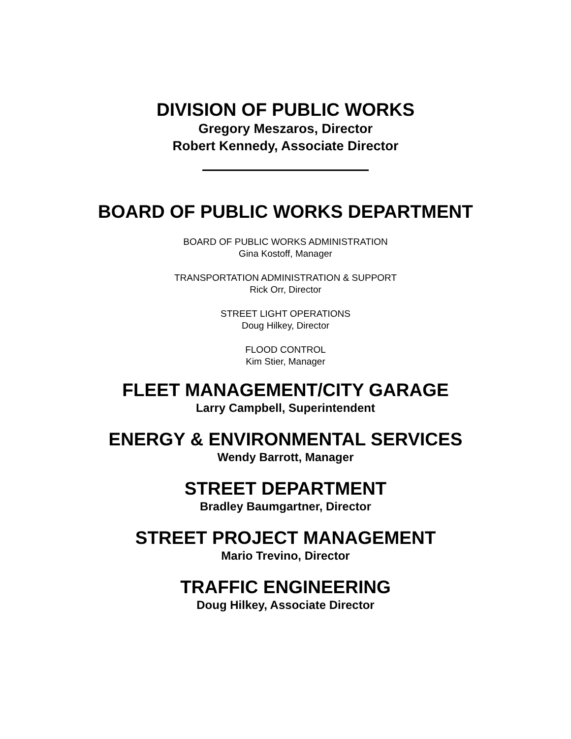DIVISION OF PUBLIC WORKS
Gregory Meszaros, Director
Robert Kennedy, Associate Director
BOARD OF PUBLIC WORKS DEPARTMENT
BOARD OF PUBLIC WORKS ADMINISTRATION
Gina Kostoff, Manager
TRANSPORTATION ADMINISTRATION & SUPPORT
Rick Orr, Director
STREET LIGHT OPERATIONS
Doug Hilkey, Director
FLOOD CONTROL
Kim Stier, Manager
FLEET MANAGEMENT/CITY GARAGE
Larry Campbell, Superintendent
ENERGY & ENVIRONMENTAL SERVICES
Wendy Barrott, Manager
STREET DEPARTMENT
Bradley Baumgartner, Director
STREET PROJECT MANAGEMENT
Mario Trevino, Director
TRAFFIC ENGINEERING
Doug Hilkey, Associate Director